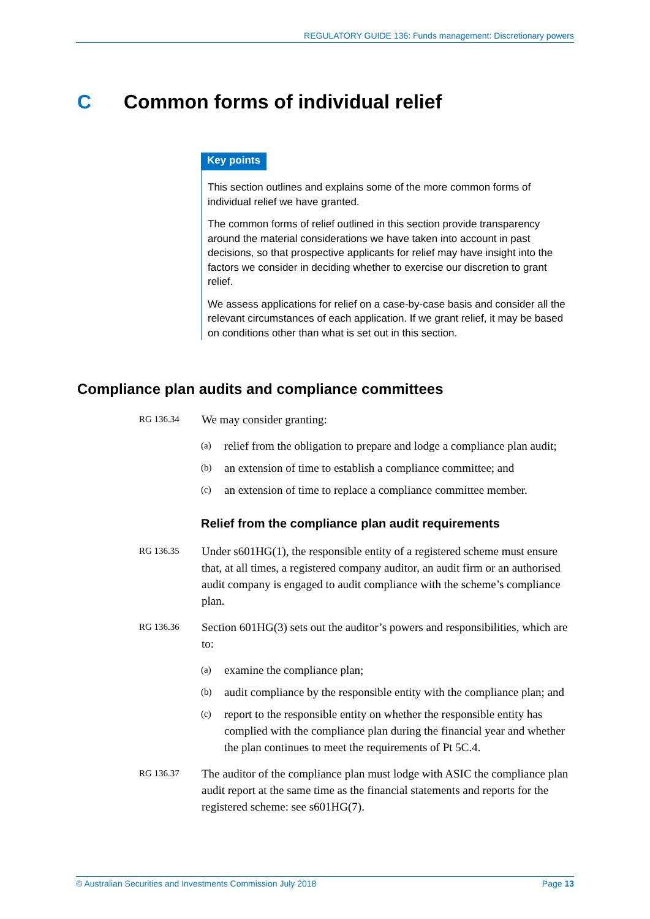REGULATORY GUIDE 136: Funds management: Discretionary powers
C Common forms of individual relief
Key points
This section outlines and explains some of the more common forms of individual relief we have granted.
The common forms of relief outlined in this section provide transparency around the material considerations we have taken into account in past decisions, so that prospective applicants for relief may have insight into the factors we consider in deciding whether to exercise our discretion to grant relief.
We assess applications for relief on a case-by-case basis and consider all the relevant circumstances of each application. If we grant relief, it may be based on conditions other than what is set out in this section.
Compliance plan audits and compliance committees
RG 136.34
We may consider granting:
(a)
relief from the obligation to prepare and lodge a compliance plan audit;
(b)
an extension of time to establish a compliance committee; and
(c)
an extension of time to replace a compliance committee member.
Relief from the compliance plan audit requirements
RG 136.35
Under s601HG(1), the responsible entity of a registered scheme must ensure that, at all times, a registered company auditor, an audit firm or an authorised audit company is engaged to audit compliance with the scheme’s compliance plan.
RG 136.36
Section 601HG(3) sets out the auditor’s powers and responsibilities, which are to:
(a)
examine the compliance plan;
(b)
audit compliance by the responsible entity with the compliance plan; and
(c)
report to the responsible entity on whether the responsible entity has complied with the compliance plan during the financial year and whether the plan continues to meet the requirements of Pt 5C.4.
RG 136.37
The auditor of the compliance plan must lodge with ASIC the compliance plan audit report at the same time as the financial statements and reports for the registered scheme: see s601HG(7).
© Australian Securities and Investments Commission July 2018 Page 13